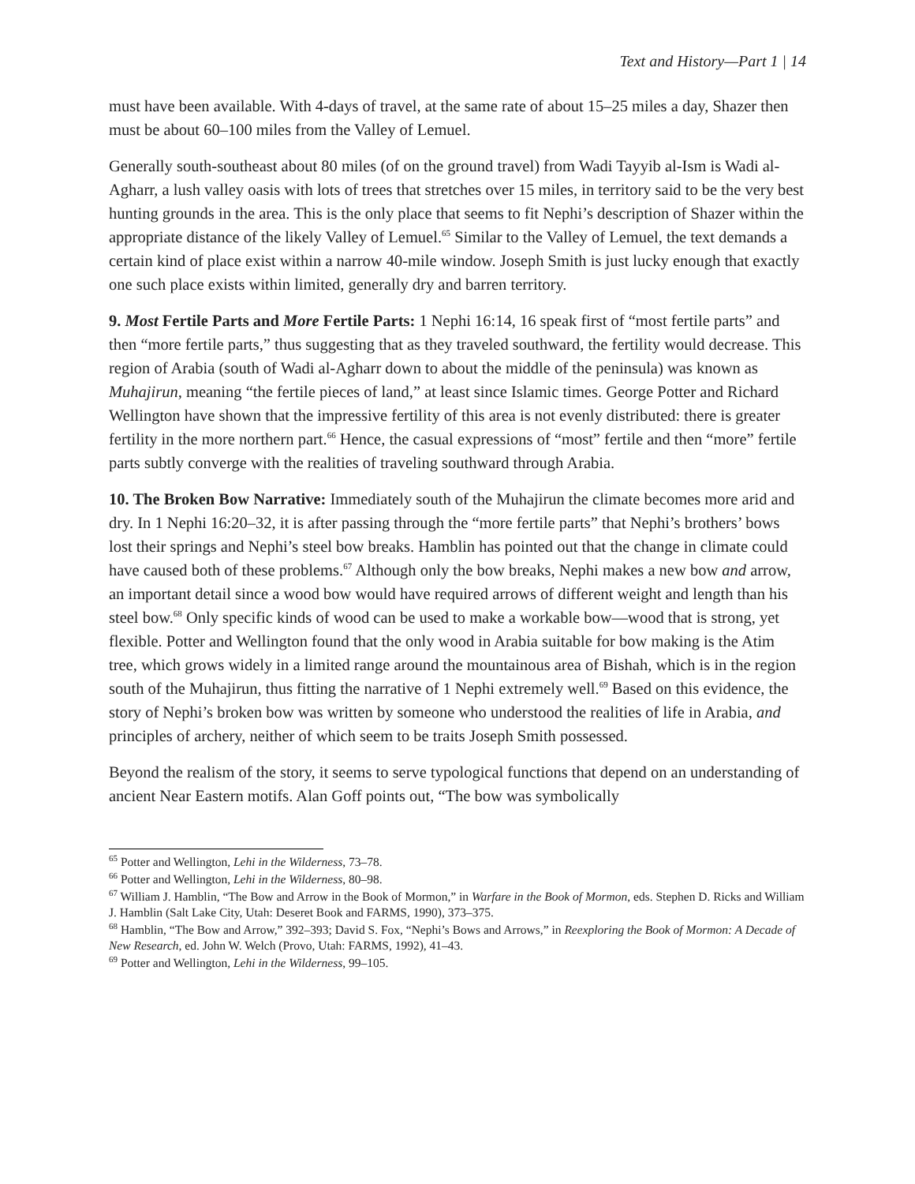Text and History—Part 1 | 14
must have been available. With 4-days of travel, at the same rate of about 15–25 miles a day, Shazer then must be about 60–100 miles from the Valley of Lemuel.
Generally south-southeast about 80 miles (of on the ground travel) from Wadi Tayyib al-Ism is Wadi al-Agharr, a lush valley oasis with lots of trees that stretches over 15 miles, in territory said to be the very best hunting grounds in the area. This is the only place that seems to fit Nephi’s description of Shazer within the appropriate distance of the likely Valley of Lemuel.<sup>65</sup> Similar to the Valley of Lemuel, the text demands a certain kind of place exist within a narrow 40-mile window. Joseph Smith is just lucky enough that exactly one such place exists within limited, generally dry and barren territory.
9. Most Fertile Parts and More Fertile Parts: 1 Nephi 16:14, 16 speak first of “most fertile parts” and then “more fertile parts,” thus suggesting that as they traveled southward, the fertility would decrease. This region of Arabia (south of Wadi al-Agharr down to about the middle of the peninsula) was known as Muhajirun, meaning “the fertile pieces of land,” at least since Islamic times. George Potter and Richard Wellington have shown that the impressive fertility of this area is not evenly distributed: there is greater fertility in the more northern part.<sup>66</sup> Hence, the casual expressions of “most” fertile and then “more” fertile parts subtly converge with the realities of traveling southward through Arabia.
10. The Broken Bow Narrative: Immediately south of the Muhajirun the climate becomes more arid and dry. In 1 Nephi 16:20–32, it is after passing through the “more fertile parts” that Nephi’s brothers’ bows lost their springs and Nephi’s steel bow breaks. Hamblin has pointed out that the change in climate could have caused both of these problems.<sup>67</sup> Although only the bow breaks, Nephi makes a new bow and arrow, an important detail since a wood bow would have required arrows of different weight and length than his steel bow.<sup>68</sup> Only specific kinds of wood can be used to make a workable bow—wood that is strong, yet flexible. Potter and Wellington found that the only wood in Arabia suitable for bow making is the Atim tree, which grows widely in a limited range around the mountainous area of Bishah, which is in the region south of the Muhajirun, thus fitting the narrative of 1 Nephi extremely well.<sup>69</sup> Based on this evidence, the story of Nephi’s broken bow was written by someone who understood the realities of life in Arabia, and principles of archery, neither of which seem to be traits Joseph Smith possessed.
Beyond the realism of the story, it seems to serve typological functions that depend on an understanding of ancient Near Eastern motifs. Alan Goff points out, “The bow was symbolically
<sup>65</sup> Potter and Wellington, Lehi in the Wilderness, 73–78.
<sup>66</sup> Potter and Wellington, Lehi in the Wilderness, 80–98.
<sup>67</sup> William J. Hamblin, “The Bow and Arrow in the Book of Mormon,” in Warfare in the Book of Mormon, eds. Stephen D. Ricks and William J. Hamblin (Salt Lake City, Utah: Deseret Book and FARMS, 1990), 373–375.
<sup>68</sup> Hamblin, “The Bow and Arrow,” 392–393; David S. Fox, “Nephi’s Bows and Arrows,” in Reexploring the Book of Mormon: A Decade of New Research, ed. John W. Welch (Provo, Utah: FARMS, 1992), 41–43.
<sup>69</sup> Potter and Wellington, Lehi in the Wilderness, 99–105.